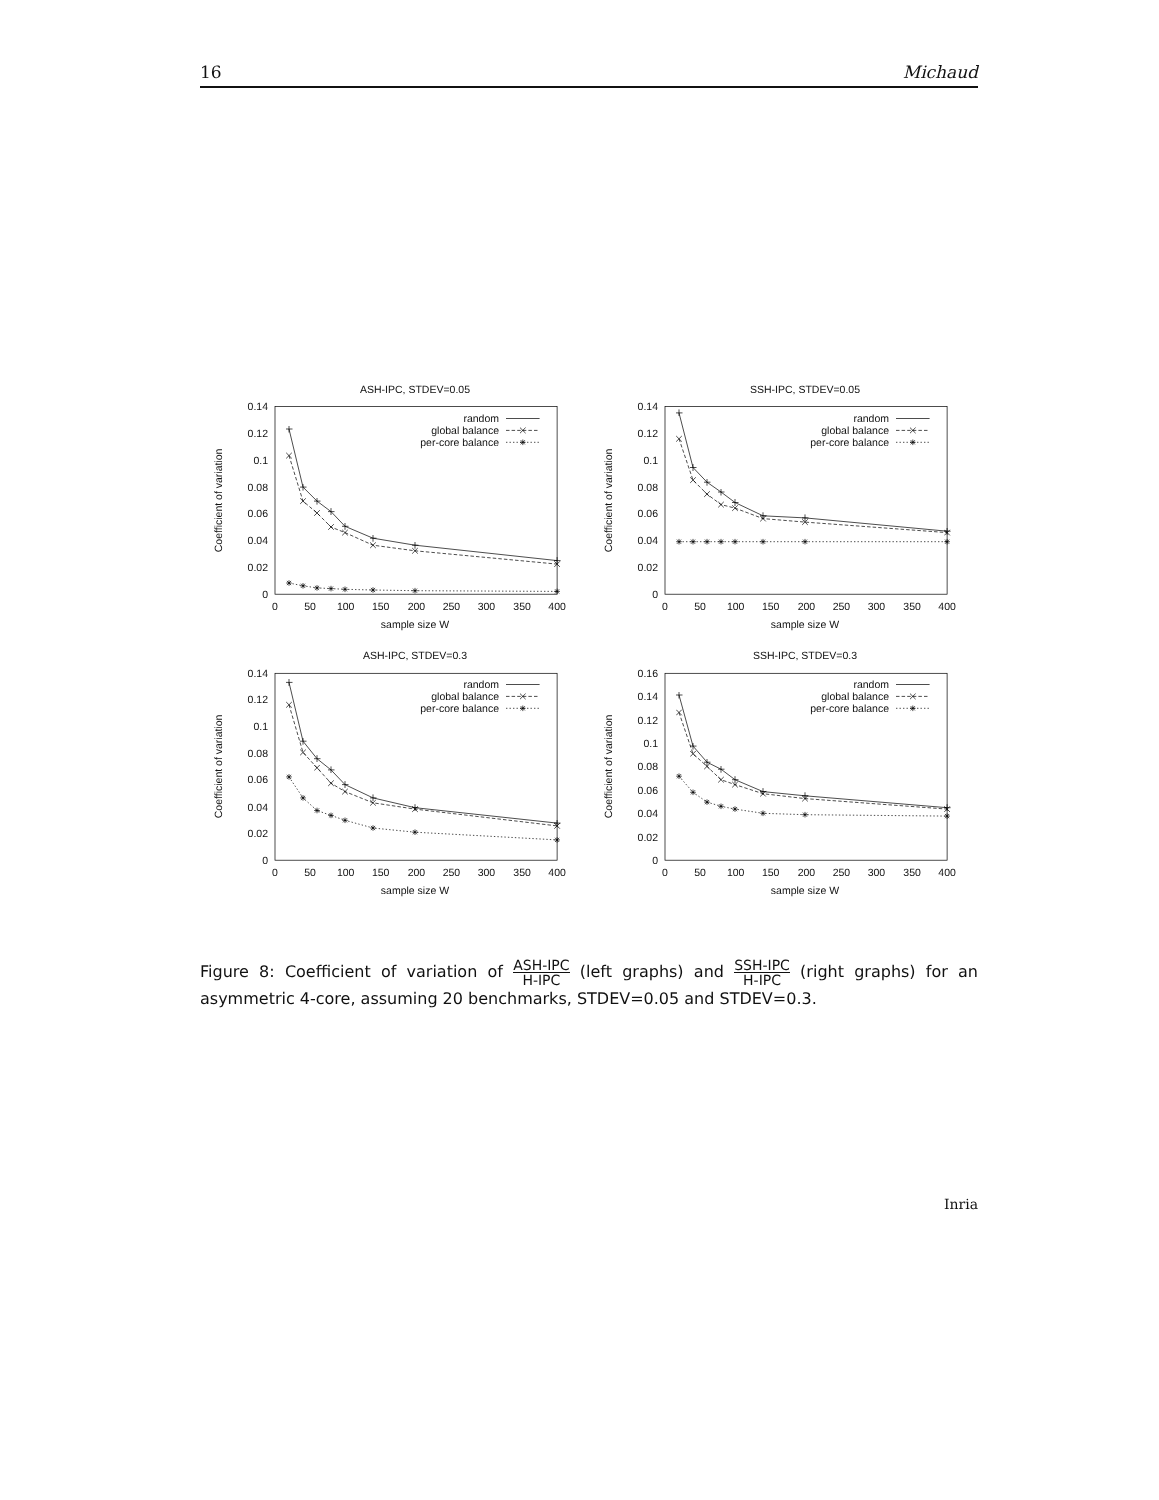16 Michaud
ASH-IPC, STDEV=0.05
0.14
0.12
0.1
0.08
0.06
0.04
0.02
0
0
50
100
150
200
250
300
350
400
sample size W
Coefficient of variation
random
global balance
per-core balance
SSH-IPC, STDEV=0.05
0.14
0.12
0.1
0.08
0.06
0.04
0.02
0
0
50
100
150
200
250
300
350
400
sample size W
Coefficient of variation
random
global balance
per-core balance
ASH-IPC, STDEV=0.3
0.14
0.12
0.1
0.08
0.06
0.04
0.02
0
0
50
100
150
200
250
300
350
400
sample size W
Coefficient of variation
random
global balance
per-core balance
SSH-IPC, STDEV=0.3
0.16
0.14
0.12
0.1
0.08
0.06
0.04
0.02
0
0
50
100
150
200
250
300
350
400
sample size W
Coefficient of variation
random
global balance
per-core balance
Figure 8: Coefficient of variation of ASH-IPC H-IPC (left graphs) and SSH-IPC H-IPC (right graphs) for an asymmetric 4-core, assuming 20 benchmarks, STDEV=0.05 and STDEV=0.3.
Inria